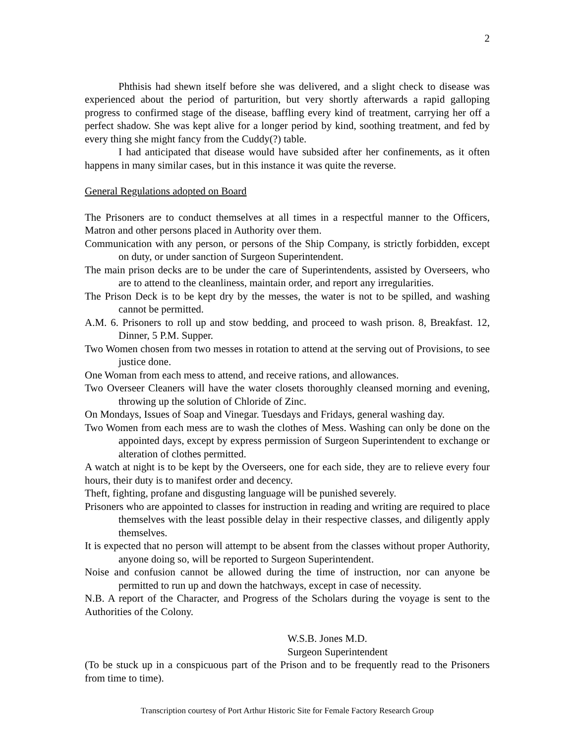2
Phthisis had shewn itself before she was delivered, and a slight check to disease was experienced about the period of parturition, but very shortly afterwards a rapid galloping progress to confirmed stage of the disease, baffling every kind of treatment, carrying her off a perfect shadow. She was kept alive for a longer period by kind, soothing treatment, and fed by every thing she might fancy from the Cuddy(?) table.
I had anticipated that disease would have subsided after her confinements, as it often happens in many similar cases, but in this instance it was quite the reverse.
General Regulations adopted on Board
The Prisoners are to conduct themselves at all times in a respectful manner to the Officers, Matron and other persons placed in Authority over them.
Communication with any person, or persons of the Ship Company, is strictly forbidden, except on duty, or under sanction of Surgeon Superintendent.
The main prison decks are to be under the care of Superintendents, assisted by Overseers, who are to attend to the cleanliness, maintain order, and report any irregularities.
The Prison Deck is to be kept dry by the messes, the water is not to be spilled, and washing cannot be permitted.
A.M. 6. Prisoners to roll up and stow bedding, and proceed to wash prison. 8, Breakfast. 12, Dinner, 5 P.M. Supper.
Two Women chosen from two messes in rotation to attend at the serving out of Provisions, to see justice done.
One Woman from each mess to attend, and receive rations, and allowances.
Two Overseer Cleaners will have the water closets thoroughly cleansed morning and evening, throwing up the solution of Chloride of Zinc.
On Mondays, Issues of Soap and Vinegar. Tuesdays and Fridays, general washing day.
Two Women from each mess are to wash the clothes of Mess. Washing can only be done on the appointed days, except by express permission of Surgeon Superintendent to exchange or alteration of clothes permitted.
A watch at night is to be kept by the Overseers, one for each side, they are to relieve every four hours, their duty is to manifest order and decency.
Theft, fighting, profane and disgusting language will be punished severely.
Prisoners who are appointed to classes for instruction in reading and writing are required to place themselves with the least possible delay in their respective classes, and diligently apply themselves.
It is expected that no person will attempt to be absent from the classes without proper Authority, anyone doing so, will be reported to Surgeon Superintendent.
Noise and confusion cannot be allowed during the time of instruction, nor can anyone be permitted to run up and down the hatchways, except in case of necessity.
N.B. A report of the Character, and Progress of the Scholars during the voyage is sent to the Authorities of the Colony.
W.S.B. Jones M.D.
Surgeon Superintendent
(To be stuck up in a conspicuous part of the Prison and to be frequently read to the Prisoners from time to time).
Transcription courtesy of Port Arthur Historic Site for Female Factory Research Group